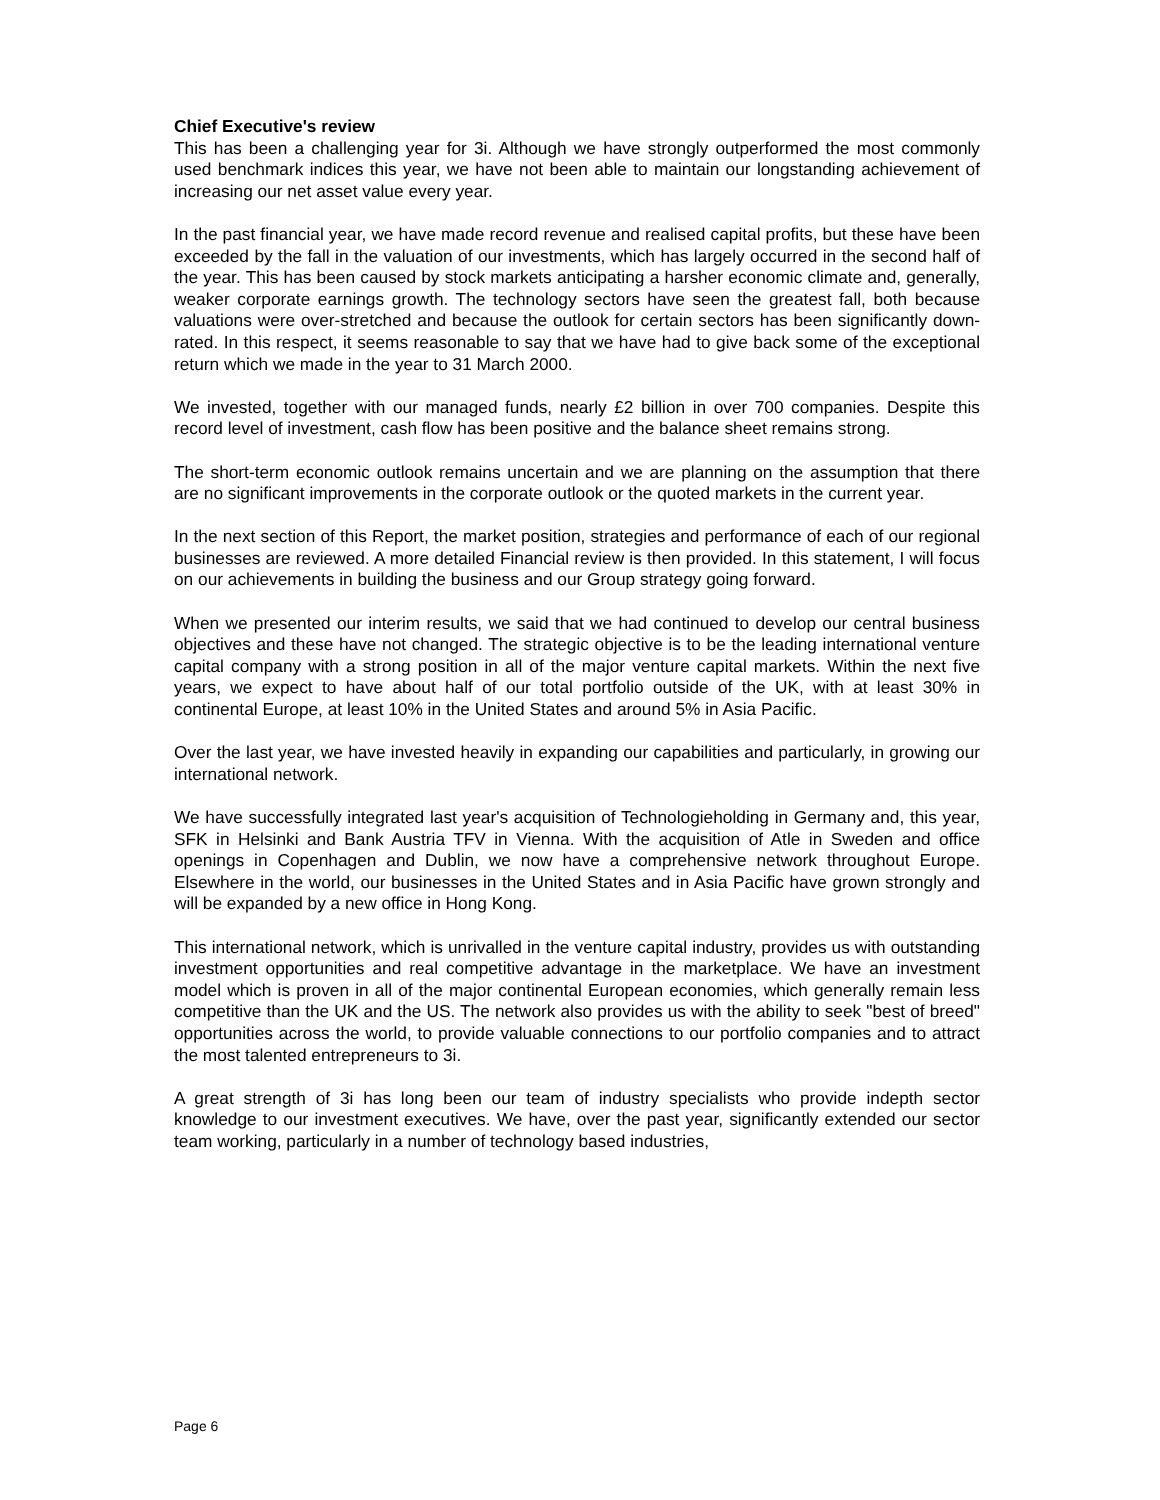Chief Executive's review
This has been a challenging year for 3i. Although we have strongly outperformed the most commonly used benchmark indices this year, we have not been able to maintain our longstanding achievement of increasing our net asset value every year.
In the past financial year, we have made record revenue and realised capital profits, but these have been exceeded by the fall in the valuation of our investments, which has largely occurred in the second half of the year. This has been caused by stock markets anticipating a harsher economic climate and, generally, weaker corporate earnings growth. The technology sectors have seen the greatest fall, both because valuations were over-stretched and because the outlook for certain sectors has been significantly down-rated. In this respect, it seems reasonable to say that we have had to give back some of the exceptional return which we made in the year to 31 March 2000.
We invested, together with our managed funds, nearly £2 billion in over 700 companies. Despite this record level of investment, cash flow has been positive and the balance sheet remains strong.
The short-term economic outlook remains uncertain and we are planning on the assumption that there are no significant improvements in the corporate outlook or the quoted markets in the current year.
In the next section of this Report, the market position, strategies and performance of each of our regional businesses are reviewed. A more detailed Financial review is then provided. In this statement, I will focus on our achievements in building the business and our Group strategy going forward.
When we presented our interim results, we said that we had continued to develop our central business objectives and these have not changed. The strategic objective is to be the leading international venture capital company with a strong position in all of the major venture capital markets. Within the next five years, we expect to have about half of our total portfolio outside of the UK, with at least 30% in continental Europe, at least 10% in the United States and around 5% in Asia Pacific.
Over the last year, we have invested heavily in expanding our capabilities and particularly, in growing our international network.
We have successfully integrated last year's acquisition of Technologieholding in Germany and, this year, SFK in Helsinki and Bank Austria TFV in Vienna. With the acquisition of Atle in Sweden and office openings in Copenhagen and Dublin, we now have a comprehensive network throughout Europe. Elsewhere in the world, our businesses in the United States and in Asia Pacific have grown strongly and will be expanded by a new office in Hong Kong.
This international network, which is unrivalled in the venture capital industry, provides us with outstanding investment opportunities and real competitive advantage in the marketplace. We have an investment model which is proven in all of the major continental European economies, which generally remain less competitive than the UK and the US. The network also provides us with the ability to seek "best of breed" opportunities across the world, to provide valuable connections to our portfolio companies and to attract the most talented entrepreneurs to 3i.
A great strength of 3i has long been our team of industry specialists who provide indepth sector knowledge to our investment executives. We have, over the past year, significantly extended our sector team working, particularly in a number of technology based industries,
Page 6